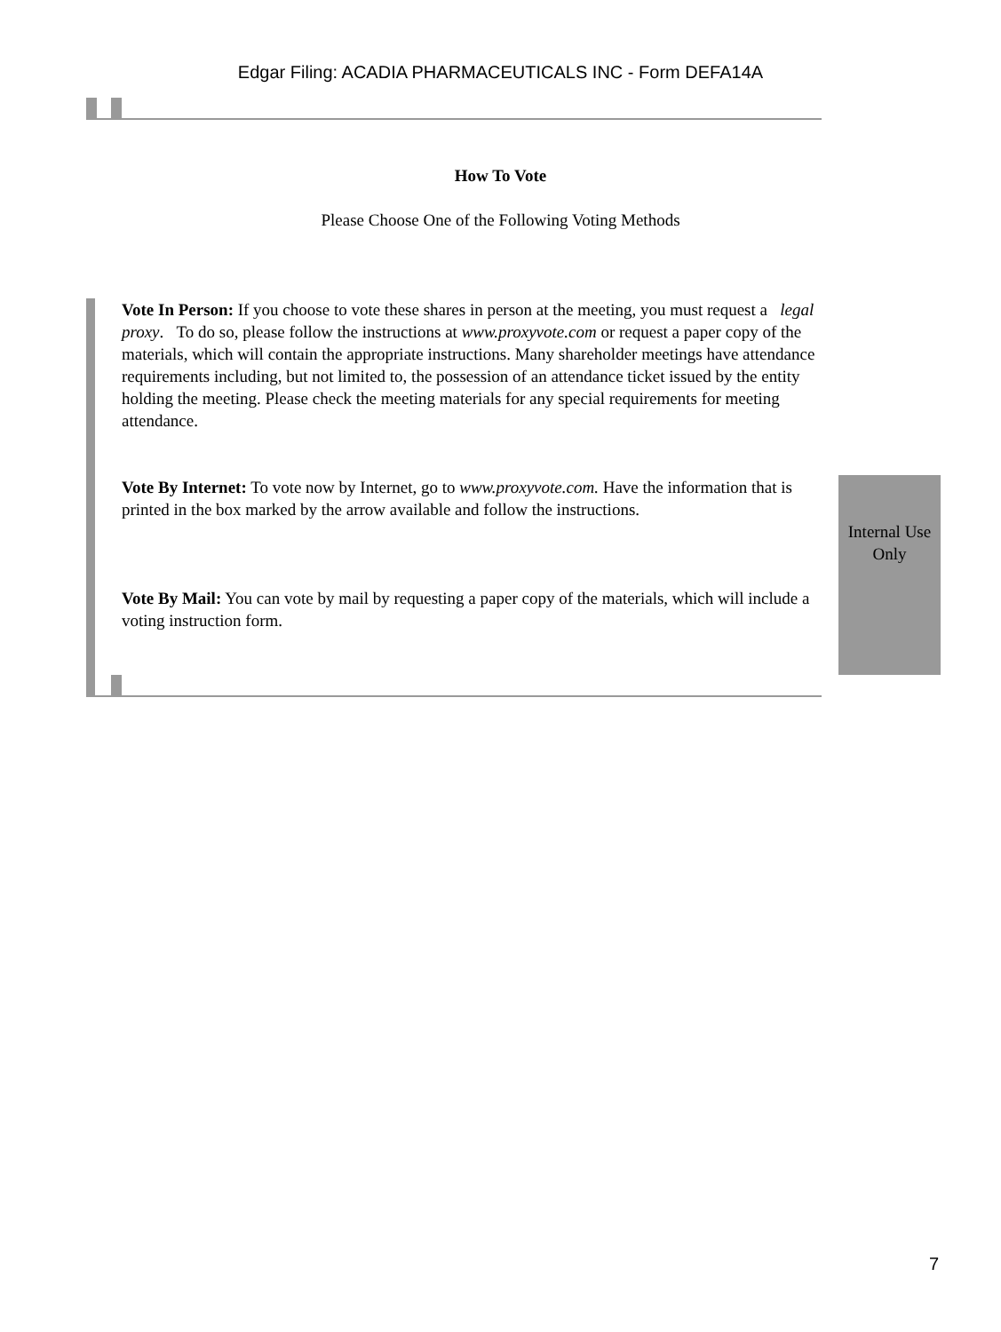Edgar Filing: ACADIA PHARMACEUTICALS INC - Form DEFA14A
How To Vote
Please Choose One of the Following Voting Methods
Vote In Person: If you choose to vote these shares in person at the meeting, you must request a legal proxy. To do so, please follow the instructions at www.proxyvote.com or request a paper copy of the materials, which will contain the appropriate instructions. Many shareholder meetings have attendance requirements including, but not limited to, the possession of an attendance ticket issued by the entity holding the meeting. Please check the meeting materials for any special requirements for meeting attendance.
Vote By Internet: To vote now by Internet, go to www.proxyvote.com. Have the information that is printed in the box marked by the arrow available and follow the instructions.
Vote By Mail: You can vote by mail by requesting a paper copy of the materials, which will include a voting instruction form.
Internal Use Only
7